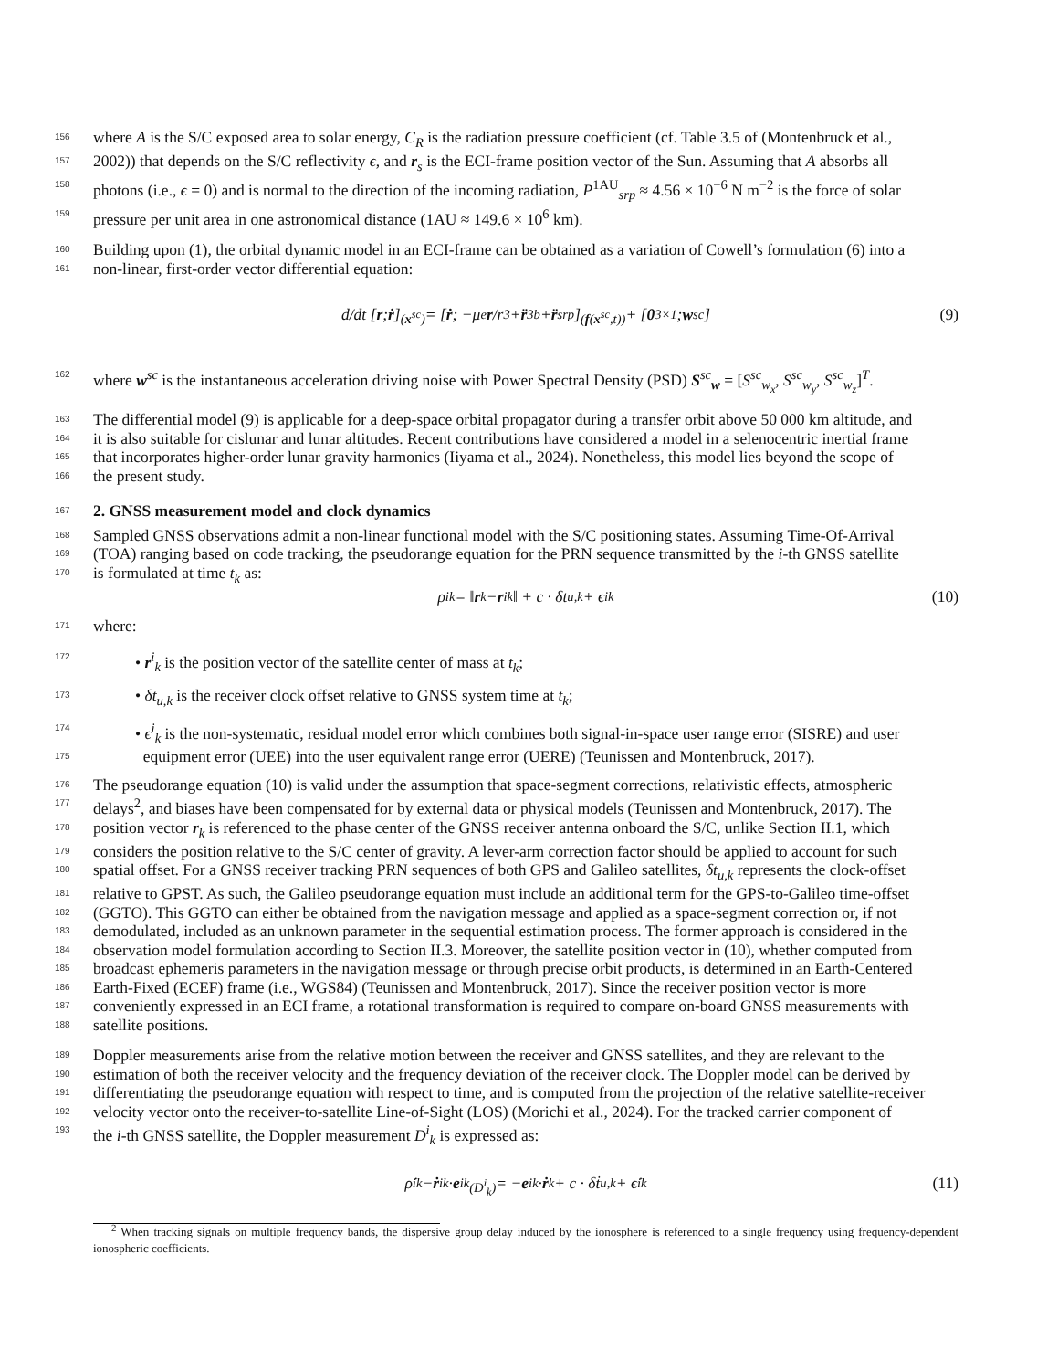156 where A is the S/C exposed area to solar energy, C<sub>R</sub> is the radiation pressure coefficient (cf. Table 3.5 of (Montenbruck et al.,
157 2002)) that depends on the S/C reflectivity ϵ, and r<sub>s</sub> is the ECI-frame position vector of the Sun. Assuming that A absorbs all
158 photons (i.e., ϵ = 0) and is normal to the direction of the incoming radiation, P<sup>1AU</sup><sub>srp</sub> ≈ 4.56 × 10<sup>−6</sup> N m<sup>−2</sup> is the force of solar
159 pressure per unit area in one astronomical distance (1AU ≈ 149.6 × 10<sup>6</sup> km).
160 Building upon (1), the orbital dynamic model in an ECI-frame can be obtained as a variation of Cowell’s formulation (6) into a
161 non-linear, first-order vector differential equation:
d/dt [r; ṙ]<sub>(x<sup>sc</sup>)</sub> = [ṙ; −μ<sub>e</sub> r /r<sup>3</sup> + r̈<sub>3b</sub> + r̈<sub>srp</sub>]<sub>(f(x<sup>sc</sup>,t))</sub> + [0<sub>3×1</sub>; w<sup>sc</sup>] (9)
162 where w<sup>sc</sup> is the instantaneous acceleration driving noise with Power Spectral Density (PSD) S<sup>sc</sup><sub>w</sub> = [S<sup>sc</sup><sub>w<sub>x</sub></sub>, S<sup>sc</sup><sub>w<sub>y</sub></sub>, S<sup>sc</sup><sub>w<sub>z</sub></sub>]<sup>T</sup>.
163 The differential model (9) is applicable for a deep-space orbital propagator during a transfer orbit above 50 000 km altitude, and
164 it is also suitable for cislunar and lunar altitudes. Recent contributions have considered a model in a selenocentric inertial frame
165 that incorporates higher-order lunar gravity harmonics (Iiyama et al., 2024). Nonetheless, this model lies beyond the scope of
166 the present study.
167 2. GNSS measurement model and clock dynamics
168 Sampled GNSS observations admit a non-linear functional model with the S/C positioning states. Assuming Time-Of-Arrival
169 (TOA) ranging based on code tracking, the pseudorange equation for the PRN sequence transmitted by the i-th GNSS satellite
170 is formulated at time t<sub>k</sub> as:
ρ<sup>i</sup><sub>k</sub> = ‖ r<sub>k</sub> − r<sup>i</sup><sub>k</sub>‖ + c · δt<sub>u,k</sub> + ϵ<sup>i</sup><sub>k</sub> (10)
171 where:
172 • r<sup>i</sup><sub>k</sub> is the position vector of the satellite center of mass at t<sub>k</sub>;
173 • δt<sub>u,k</sub> is the receiver clock offset relative to GNSS system time at t<sub>k</sub>;
174 • ϵ<sup>i</sup><sub>k</sub> is the non-systematic, residual model error which combines both signal-in-space user range error (SISRE) and user
175 equipment error (UEE) into the user equivalent range error (UERE) (Teunissen and Montenbruck, 2017).
176 The pseudorange equation (10) is valid under the assumption that space-segment corrections, relativistic effects, atmospheric
177 delays<sup>2</sup>, and biases have been compensated for by external data or physical models (Teunissen and Montenbruck, 2017). The
178 position vector r<sub>k</sub> is referenced to the phase center of the GNSS receiver antenna onboard the S/C, unlike Section II.1, which
179 considers the position relative to the S/C center of gravity. A lever-arm correction factor should be applied to account for such
180 spatial offset. For a GNSS receiver tracking PRN sequences of both GPS and Galileo satellites, δt<sub>u,k</sub> represents the clock-offset
181 relative to GPST. As such, the Galileo pseudorange equation must include an additional term for the GPS-to-Galileo time-offset
182 (GGTO). This GGTO can either be obtained from the navigation message and applied as a space-segment correction or, if not
183 demodulated, included as an unknown parameter in the sequential estimation process. The former approach is considered in the
184 observation model formulation according to Section II.3. Moreover, the satellite position vector in (10), whether computed from
185 broadcast ephemeris parameters in the navigation message or through precise orbit products, is determined in an Earth-Centered
186 Earth-Fixed (ECEF) frame (i.e., WGS84) (Teunissen and Montenbruck, 2017). Since the receiver position vector is more
187 conveniently expressed in an ECI frame, a rotational transformation is required to compare on-board GNSS measurements with
188 satellite positions.
189 Doppler measurements arise from the relative motion between the receiver and GNSS satellites, and they are relevant to the
190 estimation of both the receiver velocity and the frequency deviation of the receiver clock. The Doppler model can be derived by
191 differentiating the pseudorange equation with respect to time, and is computed from the projection of the relative satellite-receiver
192 velocity vector onto the receiver-to-satellite Line-of-Sight (LOS) (Morichi et al., 2024). For the tracked carrier component of
193 the i-th GNSS satellite, the Doppler measurement D<sup>i</sup><sub>k</sub> is expressed as:
ρ̇<sup>i</sup><sub>k</sub> − ṙ<sup>i</sup><sub>k</sub> · e<sup>i</sup><sub>k</sub><sub>(D<sup>i</sup><sub>k</sub>)</sub> = − e<sup>i</sup><sub>k</sub> · ṙ<sub>k</sub> + c · δṫ<sub>u,k</sub> + ϵ̇<sup>i</sup><sub>k</sub> (11)
<sup>2</sup> When tracking signals on multiple frequency bands, the dispersive group delay induced by the ionosphere is referenced to a single frequency using frequency-dependent ionospheric coefficients.